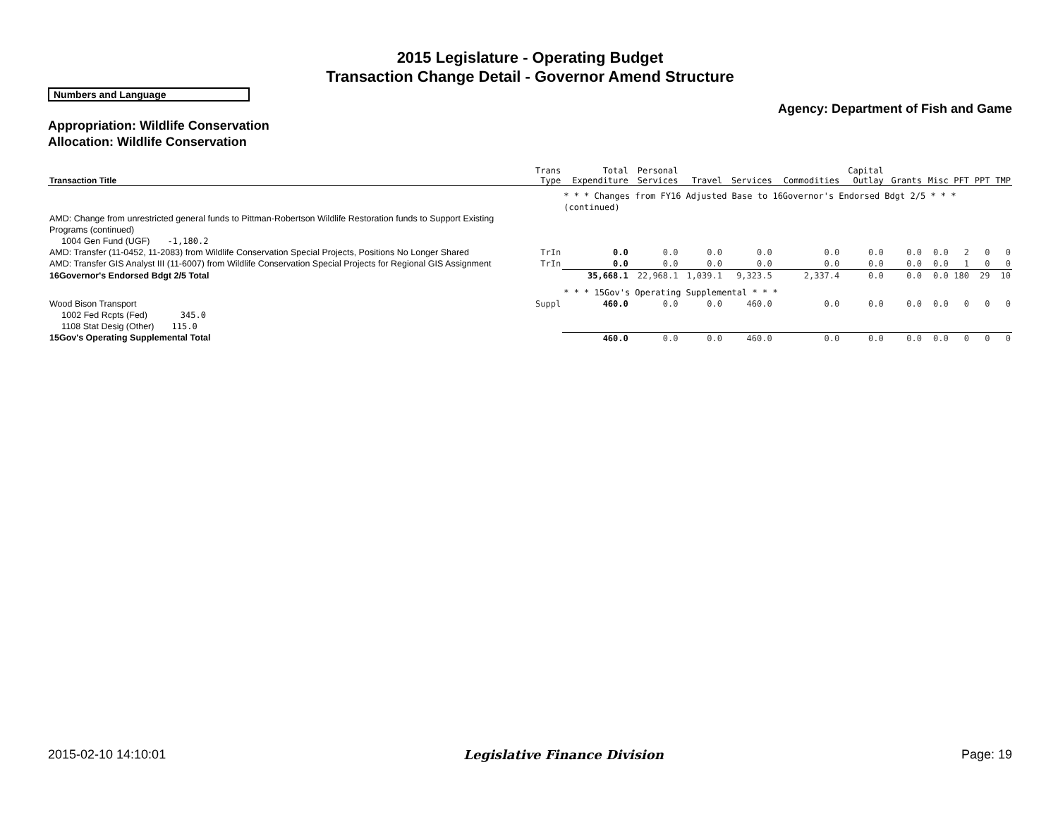2015 Legislature - Operating Budget
Transaction Change Detail - Governor Amend Structure
Numbers and Language
Agency: Department of Fish and Game
Appropriation: Wildlife Conservation
Allocation: Wildlife Conservation
| Transaction Title | Trans Type | Total Expenditure | Personal Services | Travel | Services | Commodities | Capital Outlay | Grants | Misc | PFT | PPT | TMP |
| --- | --- | --- | --- | --- | --- | --- | --- | --- | --- | --- | --- | --- |
| | | * * * Changes from FY16 Adjusted Base to 16Governor's Endorsed Bdgt 2/5 * * * (continued) | | | | | | | | | | |
| AMD: Change from unrestricted general funds to Pittman-Robertson Wildlife Restoration funds to Support Existing Programs (continued) 1004 Gen Fund (UGF) -1,180.2 | | | | | | | | | | | | |
| AMD: Transfer (11-0452, 11-2083) from Wildlife Conservation Special Projects, Positions No Longer Shared | TrIn | 0.0 | 0.0 | 0.0 | 0.0 | 0.0 | 0.0 | 0.0 | 0.0 | 2 | 0 | 0 |
| AMD: Transfer GIS Analyst III (11-6007) from Wildlife Conservation Special Projects for Regional GIS Assignment | TrIn | 0.0 | 0.0 | 0.0 | 0.0 | 0.0 | 0.0 | 0.0 | 0.0 | 1 | 0 | 0 |
| 16Governor's Endorsed Bdgt 2/5 Total | | 35,668.1 | 22,968.1 | 1,039.1 | 9,323.5 | 2,337.4 | 0.0 | 0.0 | 0.0 | 180 | 29 | 10 |
| | | * * * 15Gov's Operating Supplemental * * * | | | | | | | | | | |
| Wood Bison Transport 1002 Fed Rcpts (Fed) 345.0 1108 Stat Desig (Other) 115.0 | Suppl | 460.0 | 0.0 | 0.0 | 460.0 | 0.0 | 0.0 | 0.0 | 0.0 | 0 | 0 | 0 |
| 15Gov's Operating Supplemental Total | | 460.0 | 0.0 | 0.0 | 460.0 | 0.0 | 0.0 | 0.0 | 0.0 | 0 | 0 | 0 |
2015-02-10 14:10:01 Legislative Finance Division Page: 19